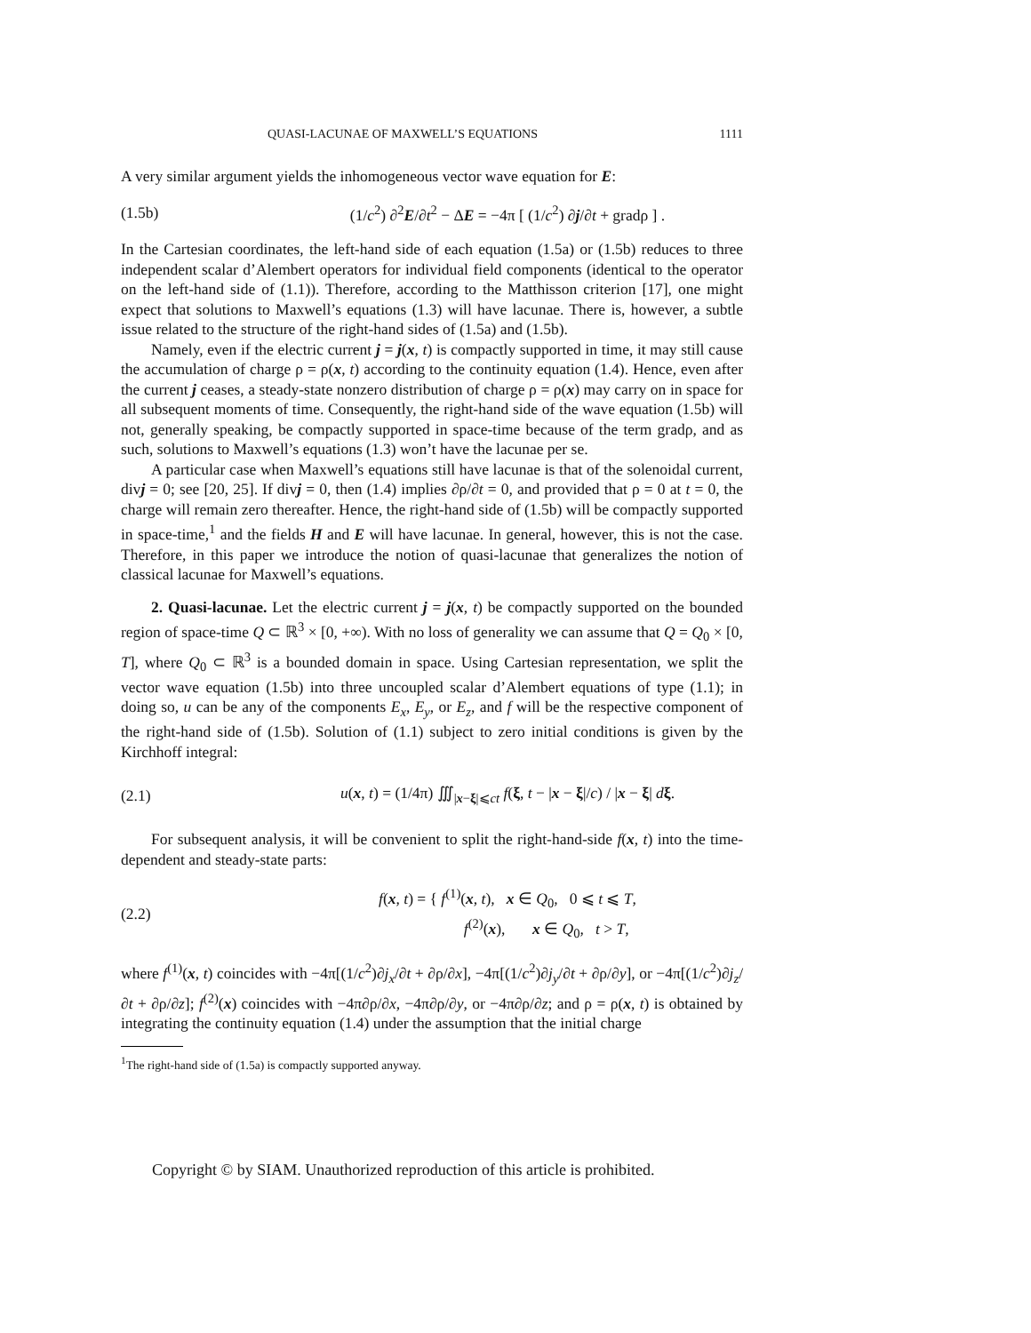QUASI-LACUNAE OF MAXWELL’S EQUATIONS 1111
A very similar argument yields the inhomogeneous vector wave equation for E:
(1.5b) (1/c<sup>2</sup>) ∂<sup>2</sup>E/∂t<sup>2</sup> − ΔE = −4π [ (1/c<sup>2</sup>) ∂j/∂t + gradρ ] .
In the Cartesian coordinates, the left-hand side of each equation (1.5a) or (1.5b) reduces to three independent scalar d’Alembert operators for individual field components (identical to the operator on the left-hand side of (1.1)). Therefore, according to the Matthisson criterion [17], one might expect that solutions to Maxwell’s equations (1.3) will have lacunae. There is, however, a subtle issue related to the structure of the right-hand sides of (1.5a) and (1.5b).
Namely, even if the electric current j = j(x, t) is compactly supported in time, it may still cause the accumulation of charge ρ = ρ(x, t) according to the continuity equation (1.4). Hence, even after the current j ceases, a steady-state nonzero distribution of charge ρ = ρ(x) may carry on in space for all subsequent moments of time. Consequently, the right-hand side of the wave equation (1.5b) will not, generally speaking, be compactly supported in space-time because of the term gradρ, and as such, solutions to Maxwell’s equations (1.3) won’t have the lacunae per se.
A particular case when Maxwell’s equations still have lacunae is that of the solenoidal current, divj = 0; see [20, 25]. If divj = 0, then (1.4) implies ∂ρ/∂t = 0, and provided that ρ = 0 at t = 0, the charge will remain zero thereafter. Hence, the right-hand side of (1.5b) will be compactly supported in space-time,<sup>1</sup> and the fields H and E will have lacunae. In general, however, this is not the case. Therefore, in this paper we introduce the notion of quasi-lacunae that generalizes the notion of classical lacunae for Maxwell’s equations.
2. Quasi-lacunae. Let the electric current j = j(x, t) be compactly supported on the bounded region of space-time Q ⊂ ℝ<sup>3</sup> × [0, +∞). With no loss of generality we can assume that Q = Q<sub>0</sub> × [0, T], where Q<sub>0</sub> ⊂ ℝ<sup>3</sup> is a bounded domain in space. Using Cartesian representation, we split the vector wave equation (1.5b) into three uncoupled scalar d’Alembert equations of type (1.1); in doing so, u can be any of the components E<sub>x</sub>, E<sub>y</sub>, or E<sub>z</sub>, and f will be the respective component of the right-hand side of (1.5b). Solution of (1.1) subject to zero initial conditions is given by the Kirchhoff integral:
(2.1) u(x, t) = (1/4π) ∭<sub>|x−ξ|⩽ct</sub> f(ξ, t − |x − ξ|/c) / |x − ξ| dξ.
For subsequent analysis, it will be convenient to split the right-hand-side f(x, t) into the time-dependent and steady-state parts:
(2.2) f(x, t) = { f<sup>(1)</sup>(x, t), x ∈ Q<sub>0</sub>, 0 ⩽ t ⩽ T,
f<sup>(2)</sup>(x), x ∈ Q<sub>0</sub>, t > T,
where f<sup>(1)</sup>(x, t) coincides with −4π[(1/c<sup>2</sup>)∂j<sub>x</sub>/∂t + ∂ρ/∂x], −4π[(1/c<sup>2</sup>)∂j<sub>y</sub>/∂t + ∂ρ/∂y], or −4π[(1/c<sup>2</sup>)∂j<sub>z</sub>/∂t + ∂ρ/∂z]; f<sup>(2)</sup>(x) coincides with −4π∂ρ/∂x, −4π∂ρ/∂y, or −4π∂ρ/∂z; and ρ = ρ(x, t) is obtained by integrating the continuity equation (1.4) under the assumption that the initial charge
<sup>1</sup> The right-hand side of (1.5a) is compactly supported anyway.
Copyright © by SIAM. Unauthorized reproduction of this article is prohibited.